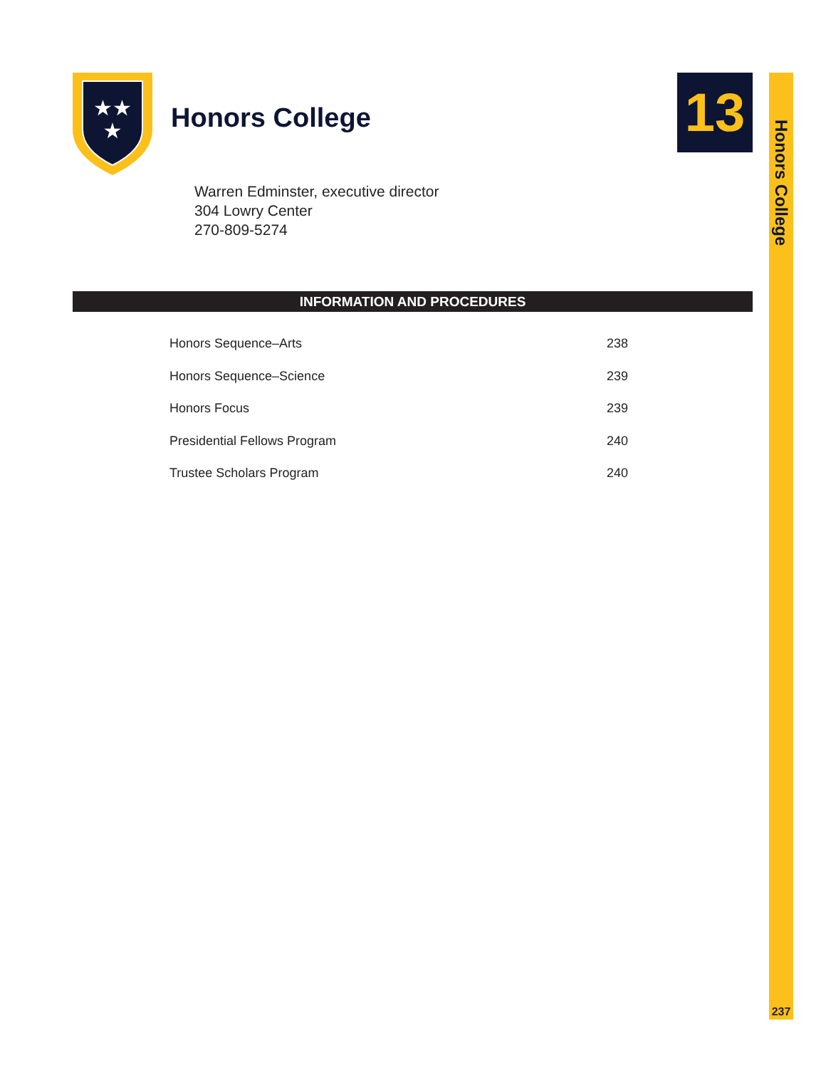Honors College
237
★★
★
Honors College
13
Warren Edminster, executive director
304 Lowry Center
270-809-5274
INFORMATION AND PROCEDURES
| Honors Sequence–Arts | 238 |
| Honors Sequence–Science | 239 |
| Honors Focus | 239 |
| Presidential Fellows Program | 240 |
| Trustee Scholars Program | 240 |